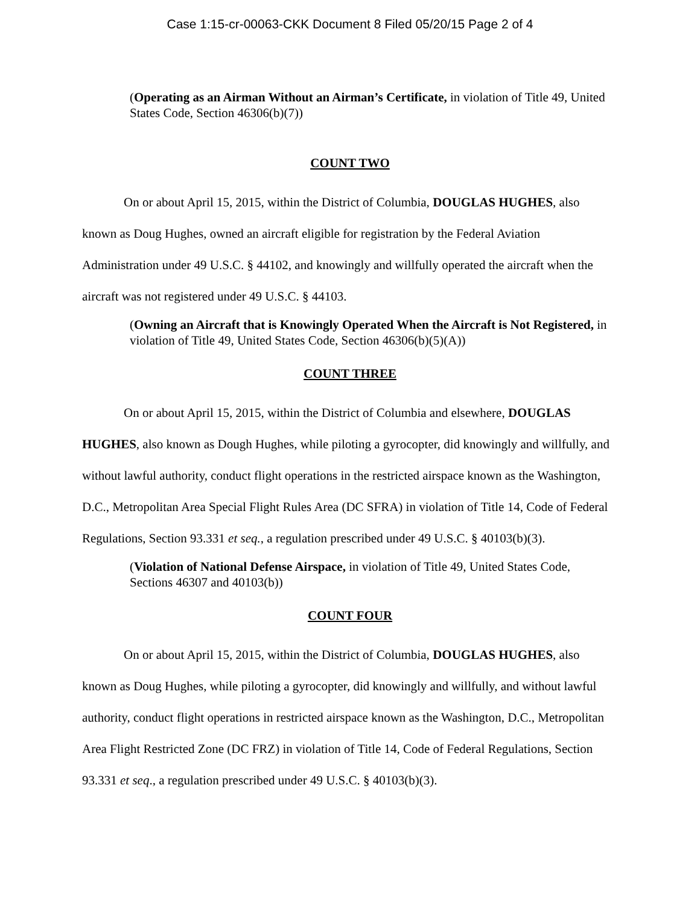Case 1:15-cr-00063-CKK Document 8 Filed 05/20/15 Page 2 of 4
(Operating as an Airman Without an Airman’s Certificate, in violation of Title 49, United States Code, Section 46306(b)(7))
COUNT TWO
On or about April 15, 2015, within the District of Columbia, DOUGLAS HUGHES, also known as Doug Hughes, owned an aircraft eligible for registration by the Federal Aviation Administration under 49 U.S.C. § 44102, and knowingly and willfully operated the aircraft when the aircraft was not registered under 49 U.S.C. § 44103.
(Owning an Aircraft that is Knowingly Operated When the Aircraft is Not Registered, in violation of Title 49, United States Code, Section 46306(b)(5)(A))
COUNT THREE
On or about April 15, 2015, within the District of Columbia and elsewhere, DOUGLAS HUGHES, also known as Dough Hughes, while piloting a gyrocopter, did knowingly and willfully, and without lawful authority, conduct flight operations in the restricted airspace known as the Washington, D.C., Metropolitan Area Special Flight Rules Area (DC SFRA) in violation of Title 14, Code of Federal Regulations, Section 93.331 et seq., a regulation prescribed under 49 U.S.C. § 40103(b)(3).
(Violation of National Defense Airspace, in violation of Title 49, United States Code, Sections 46307 and 40103(b))
COUNT FOUR
On or about April 15, 2015, within the District of Columbia, DOUGLAS HUGHES, also known as Doug Hughes, while piloting a gyrocopter, did knowingly and willfully, and without lawful authority, conduct flight operations in restricted airspace known as the Washington, D.C., Metropolitan Area Flight Restricted Zone (DC FRZ) in violation of Title 14, Code of Federal Regulations, Section 93.331 et seq., a regulation prescribed under 49 U.S.C. § 40103(b)(3).